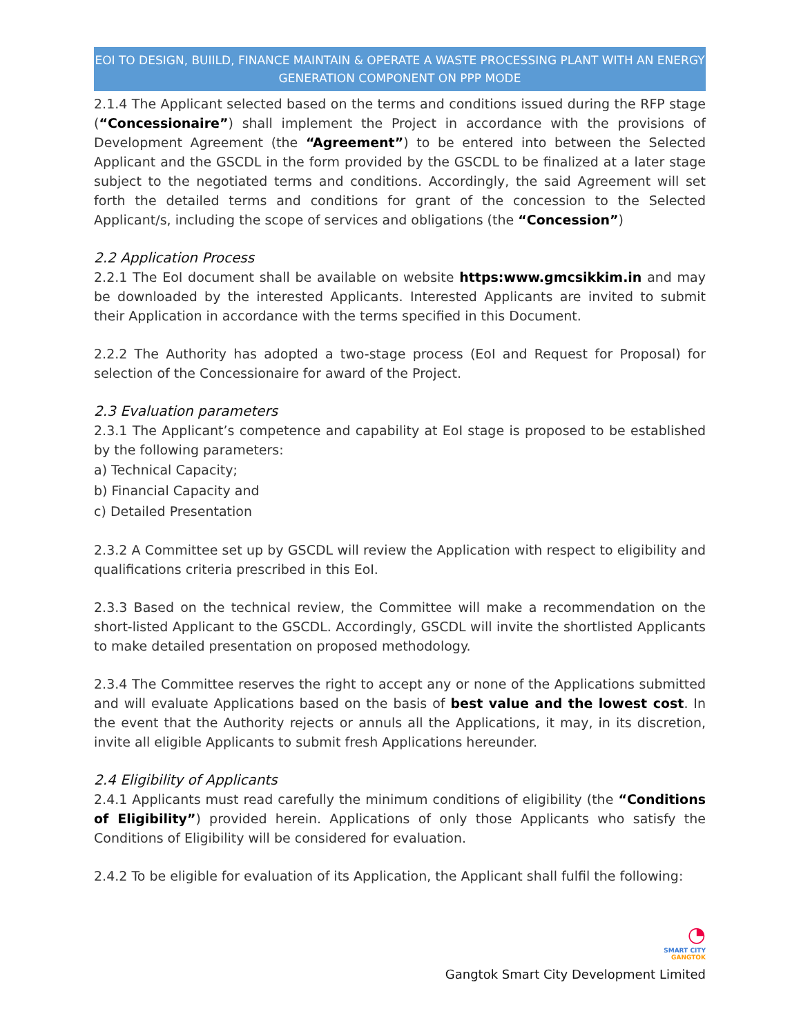EOI TO DESIGN, BUIILD, FINANCE MAINTAIN & OPERATE A WASTE PROCESSING PLANT WITH AN ENERGY GENERATION COMPONENT ON PPP MODE
2.1.4 The Applicant selected based on the terms and conditions issued during the RFP stage (“Concessionaire”) shall implement the Project in accordance with the provisions of Development Agreement (the “Agreement”) to be entered into between the Selected Applicant and the GSCDL in the form provided by the GSCDL to be finalized at a later stage subject to the negotiated terms and conditions. Accordingly, the said Agreement will set forth the detailed terms and conditions for grant of the concession to the Selected Applicant/s, including the scope of services and obligations (the “Concession”)
2.2 Application Process
2.2.1 The EoI document shall be available on website https:www.gmcsikkim.in and may be downloaded by the interested Applicants. Interested Applicants are invited to submit their Application in accordance with the terms specified in this Document.
2.2.2 The Authority has adopted a two-stage process (EoI and Request for Proposal) for selection of the Concessionaire for award of the Project.
2.3 Evaluation parameters
2.3.1 The Applicant’s competence and capability at EoI stage is proposed to be established by the following parameters:
a) Technical Capacity;
b) Financial Capacity and
c) Detailed Presentation
2.3.2 A Committee set up by GSCDL will review the Application with respect to eligibility and qualifications criteria prescribed in this EoI.
2.3.3 Based on the technical review, the Committee will make a recommendation on the short-listed Applicant to the GSCDL. Accordingly, GSCDL will invite the shortlisted Applicants to make detailed presentation on proposed methodology.
2.3.4 The Committee reserves the right to accept any or none of the Applications submitted and will evaluate Applications based on the basis of best value and the lowest cost. In the event that the Authority rejects or annuls all the Applications, it may, in its discretion, invite all eligible Applicants to submit fresh Applications hereunder.
2.4 Eligibility of Applicants
2.4.1 Applicants must read carefully the minimum conditions of eligibility (the “Conditions of Eligibility”) provided herein. Applications of only those Applicants who satisfy the Conditions of Eligibility will be considered for evaluation.
2.4.2 To be eligible for evaluation of its Application, the Applicant shall fulfil the following:
◔
SMART CITY
GANGTOK
Gangtok Smart City Development Limited